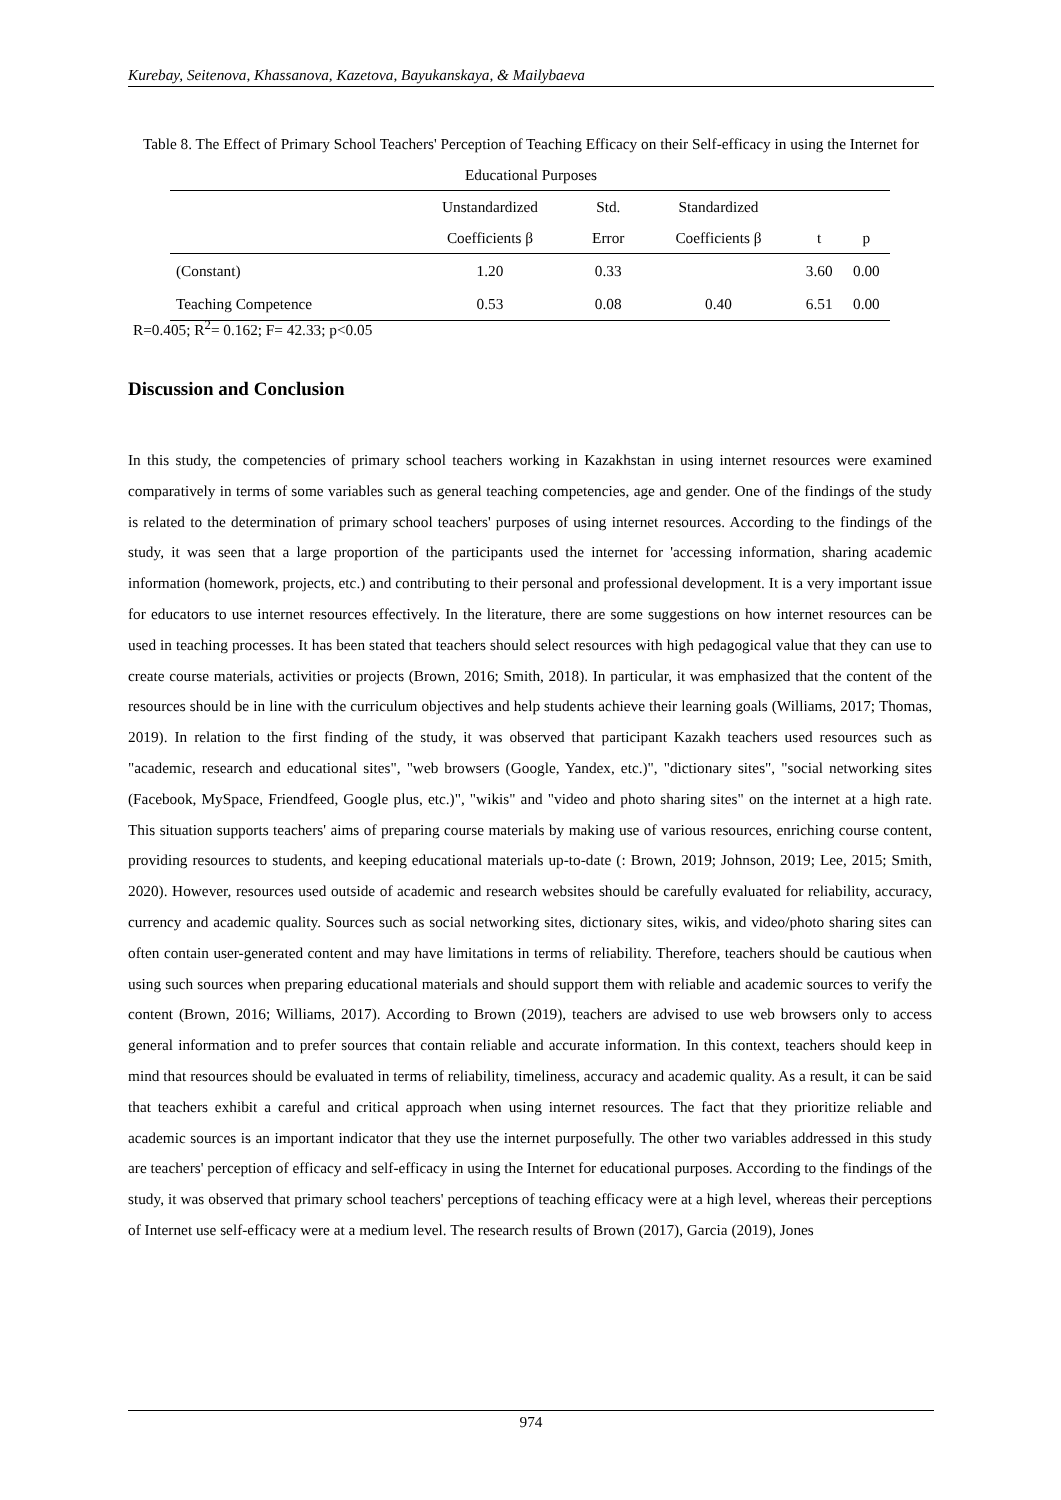Kurebay, Seitenova, Khassanova, Kazetova, Bayukanskaya, & Mailybaeva
Table 8. The Effect of Primary School Teachers' Perception of Teaching Efficacy on their Self-efficacy in using the Internet for Educational Purposes
| | Unstandardized Coefficients β | Std. Error | Standardized Coefficients β | t | p |
| --- | --- | --- | --- | --- | --- |
| (Constant) | 1.20 | 0.33 | | 3.60 | 0.00 |
| Teaching Competence | 0.53 | 0.08 | 0.40 | 6.51 | 0.00 |
R=0.405; R<sup>2</sup>= 0.162; F= 42.33; p<0.05
Discussion and Conclusion
In this study, the competencies of primary school teachers working in Kazakhstan in using internet resources were examined comparatively in terms of some variables such as general teaching competencies, age and gender. One of the findings of the study is related to the determination of primary school teachers' purposes of using internet resources. According to the findings of the study, it was seen that a large proportion of the participants used the internet for 'accessing information, sharing academic information (homework, projects, etc.) and contributing to their personal and professional development. It is a very important issue for educators to use internet resources effectively. In the literature, there are some suggestions on how internet resources can be used in teaching processes. It has been stated that teachers should select resources with high pedagogical value that they can use to create course materials, activities or projects (Brown, 2016; Smith, 2018). In particular, it was emphasized that the content of the resources should be in line with the curriculum objectives and help students achieve their learning goals (Williams, 2017; Thomas, 2019). In relation to the first finding of the study, it was observed that participant Kazakh teachers used resources such as "academic, research and educational sites", "web browsers (Google, Yandex, etc.)", "dictionary sites", "social networking sites (Facebook, MySpace, Friendfeed, Google plus, etc.)", "wikis" and "video and photo sharing sites" on the internet at a high rate. This situation supports teachers' aims of preparing course materials by making use of various resources, enriching course content, providing resources to students, and keeping educational materials up-to-date (: Brown, 2019; Johnson, 2019; Lee, 2015; Smith, 2020). However, resources used outside of academic and research websites should be carefully evaluated for reliability, accuracy, currency and academic quality. Sources such as social networking sites, dictionary sites, wikis, and video/photo sharing sites can often contain user-generated content and may have limitations in terms of reliability. Therefore, teachers should be cautious when using such sources when preparing educational materials and should support them with reliable and academic sources to verify the content (Brown, 2016; Williams, 2017). According to Brown (2019), teachers are advised to use web browsers only to access general information and to prefer sources that contain reliable and accurate information. In this context, teachers should keep in mind that resources should be evaluated in terms of reliability, timeliness, accuracy and academic quality. As a result, it can be said that teachers exhibit a careful and critical approach when using internet resources. The fact that they prioritize reliable and academic sources is an important indicator that they use the internet purposefully. The other two variables addressed in this study are teachers' perception of efficacy and self-efficacy in using the Internet for educational purposes. According to the findings of the study, it was observed that primary school teachers' perceptions of teaching efficacy were at a high level, whereas their perceptions of Internet use self-efficacy were at a medium level. The research results of Brown (2017), Garcia (2019), Jones
974